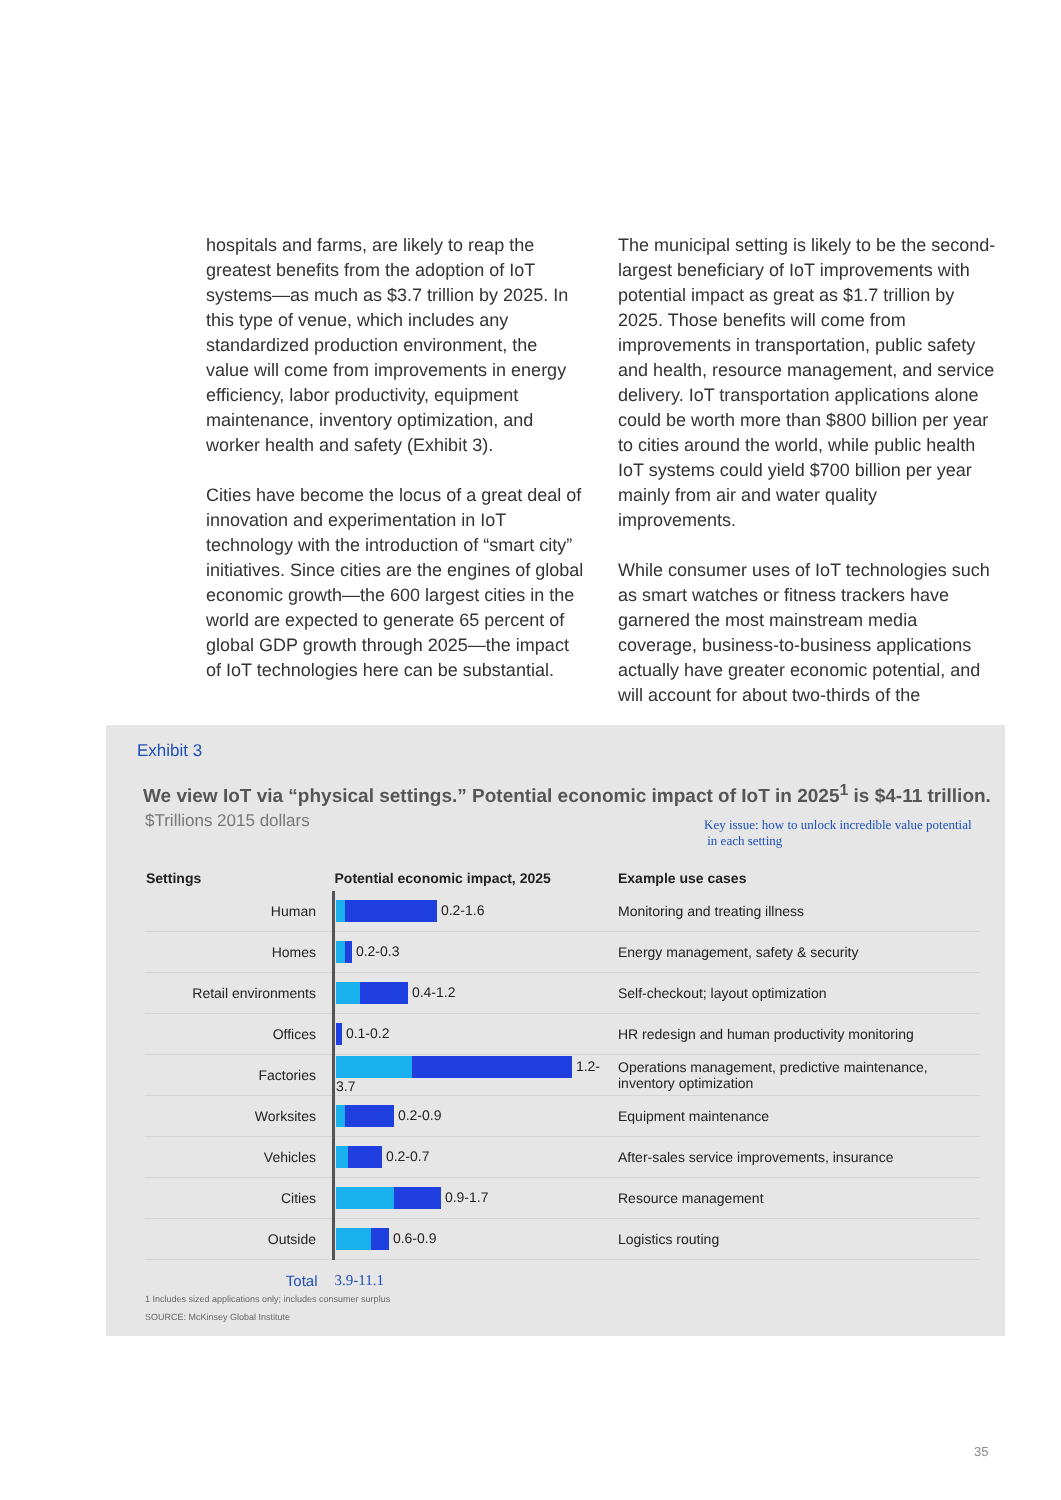hospitals and farms, are likely to reap the greatest benefits from the adoption of IoT systems—as much as $3.7 trillion by 2025. In this type of venue, which includes any standardized production environment, the value will come from improvements in energy efficiency, labor productivity, equipment maintenance, inventory optimization, and worker health and safety (Exhibit 3).
Cities have become the locus of a great deal of innovation and experimentation in IoT technology with the introduction of “smart city” initiatives. Since cities are the engines of global economic growth—the 600 largest cities in the world are expected to generate 65 percent of global GDP growth through 2025—the impact of IoT technologies here can be substantial.
The municipal setting is likely to be the second-largest beneficiary of IoT improvements with potential impact as great as $1.7 trillion by 2025. Those benefits will come from improvements in transportation, public safety and health, resource management, and service delivery. IoT transportation applications alone could be worth more than $800 billion per year to cities around the world, while public health IoT systems could yield $700 billion per year mainly from air and water quality improvements.
While consumer uses of IoT technologies such as smart watches or fitness trackers have garnered the most mainstream media coverage, business-to-business applications actually have greater economic potential, and will account for about two-thirds of the
Exhibit 3
We view IoT via “physical settings.” Potential economic impact of IoT in 2025<sup>1</sup> is $4-11 trillion.
$Trillions 2015 dollars
Key issue: how to unlock incredible value potential
in each setting
| Settings | Potential economic impact, 2025 | Example use cases |
| --- | --- | --- |
| Human | 0.2-1.6 | Monitoring and treating illness |
| Homes | 0.2-0.3 | Energy management, safety & security |
| Retail environments | 0.4-1.2 | Self-checkout; layout optimization |
| Offices | 0.1-0.2 | HR redesign and human productivity monitoring |
| Factories | 1.2-3.7 | Operations management, predictive maintenance, inventory optimization |
| Worksites | 0.2-0.9 | Equipment maintenance |
| Vehicles | 0.2-0.7 | After-sales service improvements, insurance |
| Cities | 0.9-1.7 | Resource management |
| Outside | 0.6-0.9 | Logistics routing |
| Total | 3.9-11.1 | |
1 Includes sized applications only; includes consumer surplus
SOURCE: McKinsey Global Institute
35